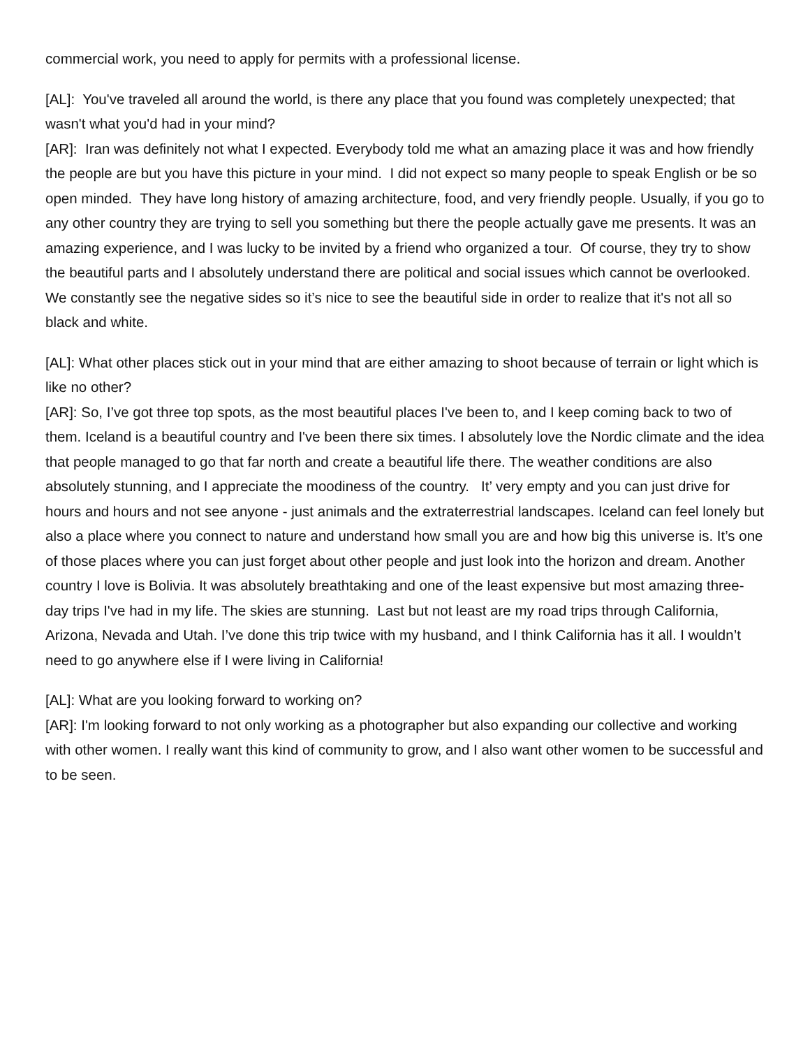commercial work, you need to apply for permits with a professional license.
[AL]: You've traveled all around the world, is there any place that you found was completely unexpected; that wasn't what you'd had in your mind?
[AR]: Iran was definitely not what I expected. Everybody told me what an amazing place it was and how friendly the people are but you have this picture in your mind. I did not expect so many people to speak English or be so open minded. They have long history of amazing architecture, food, and very friendly people. Usually, if you go to any other country they are trying to sell you something but there the people actually gave me presents. It was an amazing experience, and I was lucky to be invited by a friend who organized a tour. Of course, they try to show the beautiful parts and I absolutely understand there are political and social issues which cannot be overlooked. We constantly see the negative sides so it’s nice to see the beautiful side in order to realize that it's not all so black and white.
[AL]: What other places stick out in your mind that are either amazing to shoot because of terrain or light which is like no other?
[AR]: So, I’ve got three top spots, as the most beautiful places I've been to, and I keep coming back to two of them. Iceland is a beautiful country and I've been there six times. I absolutely love the Nordic climate and the idea that people managed to go that far north and create a beautiful life there. The weather conditions are also absolutely stunning, and I appreciate the moodiness of the country. It’ very empty and you can just drive for hours and hours and not see anyone - just animals and the extraterrestrial landscapes. Iceland can feel lonely but also a place where you connect to nature and understand how small you are and how big this universe is. It’s one of those places where you can just forget about other people and just look into the horizon and dream. Another country I love is Bolivia. It was absolutely breathtaking and one of the least expensive but most amazing three-day trips I've had in my life. The skies are stunning. Last but not least are my road trips through California, Arizona, Nevada and Utah. I’ve done this trip twice with my husband, and I think California has it all. I wouldn’t need to go anywhere else if I were living in California!
[AL]: What are you looking forward to working on?
[AR]: I'm looking forward to not only working as a photographer but also expanding our collective and working with other women. I really want this kind of community to grow, and I also want other women to be successful and to be seen.